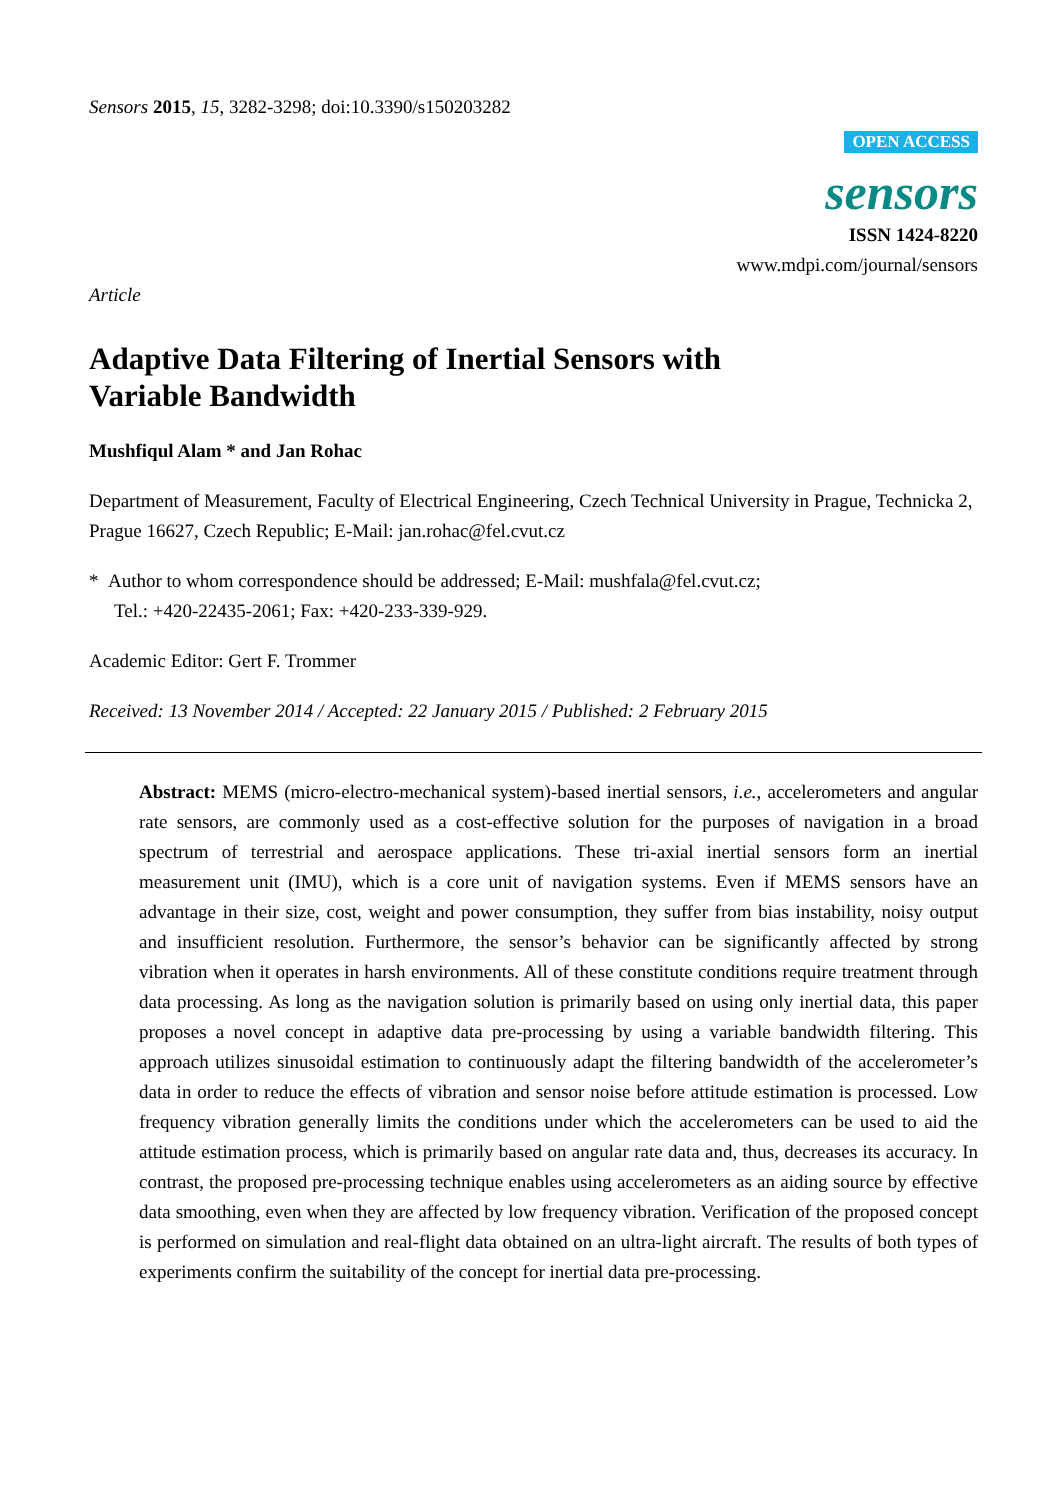Sensors 2015, 15, 3282-3298; doi:10.3390/s150203282
OPEN ACCESS
sensors
ISSN 1424-8220
www.mdpi.com/journal/sensors
Article
Adaptive Data Filtering of Inertial Sensors with
Variable Bandwidth
Mushfiqul Alam * and Jan Rohac
Department of Measurement, Faculty of Electrical Engineering, Czech Technical University in Prague, Technicka 2, Prague 16627, Czech Republic; E-Mail: jan.rohac@fel.cvut.cz
* Author to whom correspondence should be addressed; E-Mail: mushfala@fel.cvut.cz;
Tel.: +420-22435-2061; Fax: +420-233-339-929.
Academic Editor: Gert F. Trommer
Received: 13 November 2014 / Accepted: 22 January 2015 / Published: 2 February 2015
Abstract: MEMS (micro-electro-mechanical system)-based inertial sensors, i.e., accelerometers and angular rate sensors, are commonly used as a cost-effective solution for the purposes of navigation in a broad spectrum of terrestrial and aerospace applications. These tri-axial inertial sensors form an inertial measurement unit (IMU), which is a core unit of navigation systems. Even if MEMS sensors have an advantage in their size, cost, weight and power consumption, they suffer from bias instability, noisy output and insufficient resolution. Furthermore, the sensor’s behavior can be significantly affected by strong vibration when it operates in harsh environments. All of these constitute conditions require treatment through data processing. As long as the navigation solution is primarily based on using only inertial data, this paper proposes a novel concept in adaptive data pre-processing by using a variable bandwidth filtering. This approach utilizes sinusoidal estimation to continuously adapt the filtering bandwidth of the accelerometer’s data in order to reduce the effects of vibration and sensor noise before attitude estimation is processed. Low frequency vibration generally limits the conditions under which the accelerometers can be used to aid the attitude estimation process, which is primarily based on angular rate data and, thus, decreases its accuracy. In contrast, the proposed pre-processing technique enables using accelerometers as an aiding source by effective data smoothing, even when they are affected by low frequency vibration. Verification of the proposed concept is performed on simulation and real-flight data obtained on an ultra-light aircraft. The results of both types of experiments confirm the suitability of the concept for inertial data pre-processing.